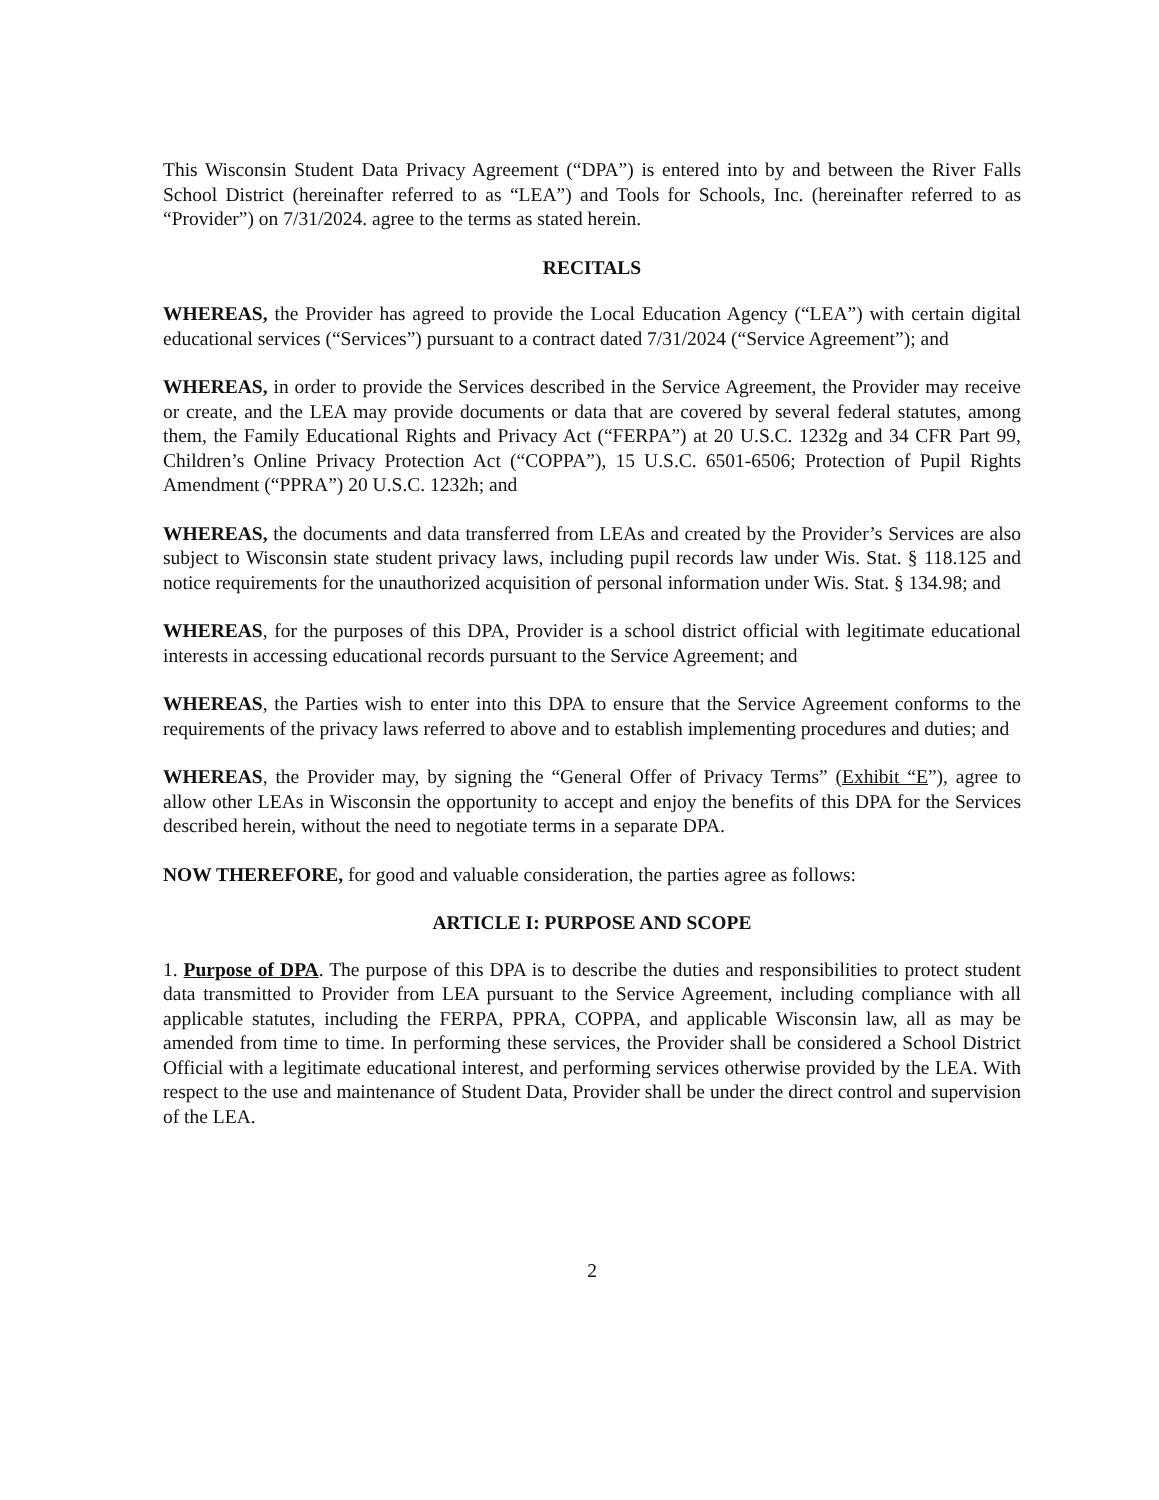This Wisconsin Student Data Privacy Agreement (“DPA”) is entered into by and between the River Falls School District (hereinafter referred to as “LEA”) and Tools for Schools, Inc. (hereinafter referred to as “Provider”) on 7/31/2024. agree to the terms as stated herein.
RECITALS
WHEREAS, the Provider has agreed to provide the Local Education Agency (“LEA”) with certain digital educational services (“Services”) pursuant to a contract dated 7/31/2024 (“Service Agreement”); and
WHEREAS, in order to provide the Services described in the Service Agreement, the Provider may receive or create, and the LEA may provide documents or data that are covered by several federal statutes, among them, the Family Educational Rights and Privacy Act (“FERPA”) at 20 U.S.C. 1232g and 34 CFR Part 99, Children’s Online Privacy Protection Act (“COPPA”), 15 U.S.C. 6501-6506; Protection of Pupil Rights Amendment (“PPRA”) 20 U.S.C. 1232h; and
WHEREAS, the documents and data transferred from LEAs and created by the Provider’s Services are also subject to Wisconsin state student privacy laws, including pupil records law under Wis. Stat. § 118.125 and notice requirements for the unauthorized acquisition of personal information under Wis. Stat. § 134.98; and
WHEREAS, for the purposes of this DPA, Provider is a school district official with legitimate educational interests in accessing educational records pursuant to the Service Agreement; and
WHEREAS, the Parties wish to enter into this DPA to ensure that the Service Agreement conforms to the requirements of the privacy laws referred to above and to establish implementing procedures and duties; and
WHEREAS, the Provider may, by signing the “General Offer of Privacy Terms” (Exhibit “E”), agree to allow other LEAs in Wisconsin the opportunity to accept and enjoy the benefits of this DPA for the Services described herein, without the need to negotiate terms in a separate DPA.
NOW THEREFORE, for good and valuable consideration, the parties agree as follows:
ARTICLE I: PURPOSE AND SCOPE
1. Purpose of DPA. The purpose of this DPA is to describe the duties and responsibilities to protect student data transmitted to Provider from LEA pursuant to the Service Agreement, including compliance with all applicable statutes, including the FERPA, PPRA, COPPA, and applicable Wisconsin law, all as may be amended from time to time. In performing these services, the Provider shall be considered a School District Official with a legitimate educational interest, and performing services otherwise provided by the LEA. With respect to the use and maintenance of Student Data, Provider shall be under the direct control and supervision of the LEA.
2